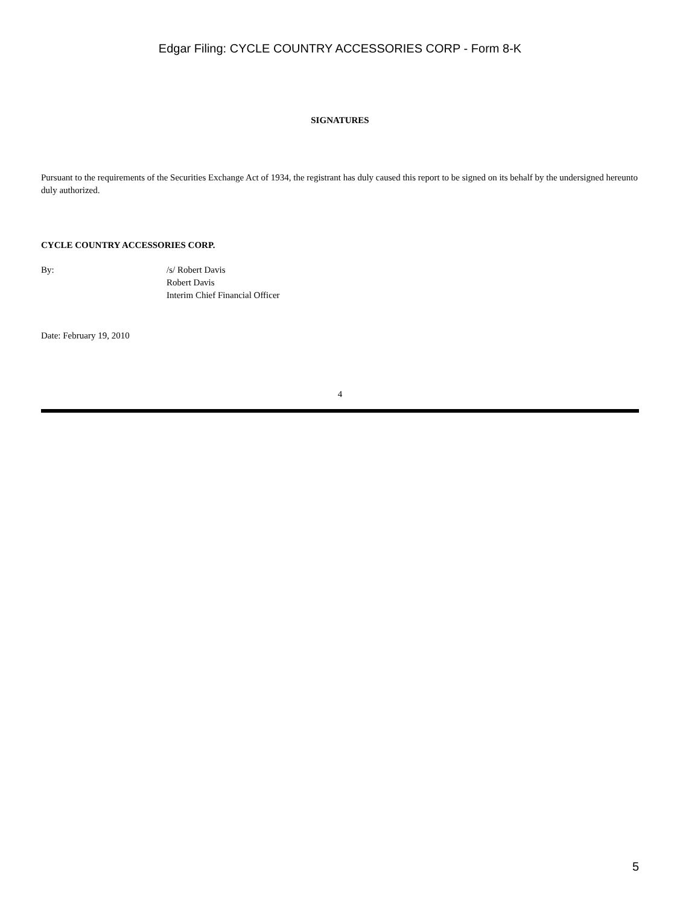Edgar Filing: CYCLE COUNTRY ACCESSORIES CORP - Form 8-K
SIGNATURES
Pursuant to the requirements of the Securities Exchange Act of 1934, the registrant has duly caused this report to be signed on its behalf by the undersigned hereunto duly authorized.
CYCLE COUNTRY ACCESSORIES CORP.
By: /s/ Robert Davis
Robert Davis
Interim Chief Financial Officer
Date: February 19, 2010
4
5